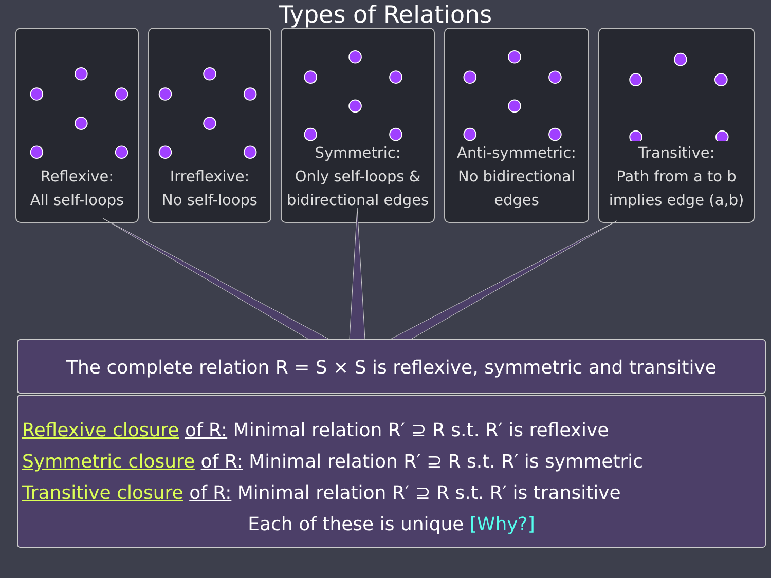Types of Relations
Reflexive:
All self-loops
Irreflexive:
No self-loops
Symmetric:
Only self-loops &
bidirectional edges
Anti-symmetric:
No bidirectional
edges
Transitive:
Path from a to b
implies edge (a,b)
The complete relation R = S × S is reflexive, symmetric and transitive
Reflexive closure of R: Minimal relation R′ ⊇ R s.t. R′ is reflexive
Symmetric closure of R: Minimal relation R′ ⊇ R s.t. R′ is symmetric
Transitive closure of R: Minimal relation R′ ⊇ R s.t. R′ is transitive
Each of these is unique [Why?]